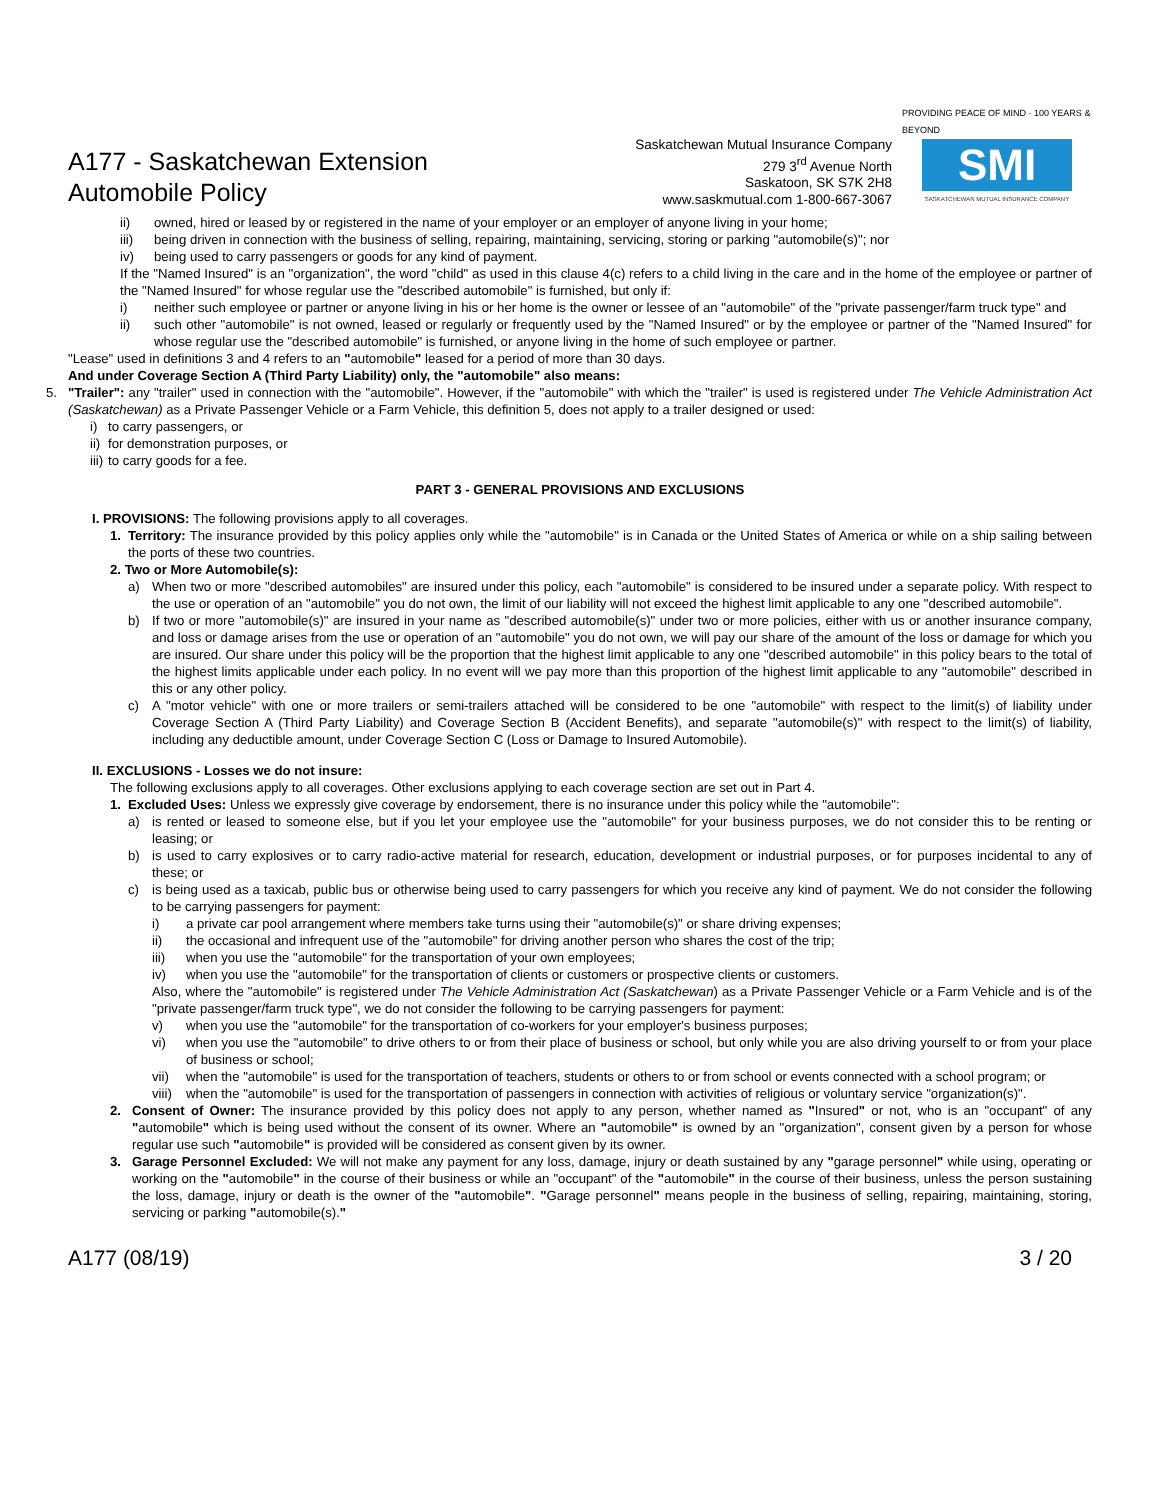A177 - Saskatchewan Extension
Automobile Policy
Saskatchewan Mutual Insurance Company
279 3<sup>rd</sup> Avenue North
Saskatoon, SK S7K 2H8
www.saskmutual.com 1-800-667-3067
PROVIDING PEACE OF MIND · 100 YEARS & BEYOND
SMI
SASKATCHEWAN MUTUAL INSURANCE COMPANY
ii) owned, hired or leased by or registered in the name of your employer or an employer of anyone living in your home;
iii) being driven in connection with the business of selling, repairing, maintaining, servicing, storing or parking "automobile(s)"; nor
iv) being used to carry passengers or goods for any kind of payment.
If the "Named Insured" is an "organization", the word "child" as used in this clause 4(c) refers to a child living in the care and in the home of the employee or partner of the "Named Insured" for whose regular use the "described automobile" is furnished, but only if:
i) neither such employee or partner or anyone living in his or her home is the owner or lessee of an "automobile" of the "private passenger/farm truck type" and
ii) such other "automobile" is not owned, leased or regularly or frequently used by the "Named Insured" or by the employee or partner of the "Named Insured" for whose regular use the "described automobile" is furnished, or anyone living in the home of such employee or partner.
"Lease" used in definitions 3 and 4 refers to an "automobile" leased for a period of more than 30 days.
And under Coverage Section A (Third Party Liability) only, the "automobile" also means:
5. "Trailer": any "trailer" used in connection with the "automobile". However, if the "automobile" with which the "trailer" is used is registered under The Vehicle Administration Act (Saskatchewan) as a Private Passenger Vehicle or a Farm Vehicle, this definition 5, does not apply to a trailer designed or used:
i) to carry passengers, or
ii) for demonstration purposes, or
iii) to carry goods for a fee.
PART 3 - GENERAL PROVISIONS AND EXCLUSIONS
I. PROVISIONS: The following provisions apply to all coverages.
1. Territory: The insurance provided by this policy applies only while the "automobile" is in Canada or the United States of America or while on a ship sailing between the ports of these two countries.
2. Two or More Automobile(s):
a) When two or more "described automobiles" are insured under this policy, each "automobile" is considered to be insured under a separate policy. With respect to the use or operation of an "automobile" you do not own, the limit of our liability will not exceed the highest limit applicable to any one "described automobile".
b) If two or more "automobile(s)" are insured in your name as "described automobile(s)" under two or more policies, either with us or another insurance company, and loss or damage arises from the use or operation of an "automobile" you do not own, we will pay our share of the amount of the loss or damage for which you are insured. Our share under this policy will be the proportion that the highest limit applicable to any one "described automobile" in this policy bears to the total of the highest limits applicable under each policy. In no event will we pay more than this proportion of the highest limit applicable to any "automobile" described in this or any other policy.
c) A "motor vehicle" with one or more trailers or semi-trailers attached will be considered to be one "automobile" with respect to the limit(s) of liability under Coverage Section A (Third Party Liability) and Coverage Section B (Accident Benefits), and separate "automobile(s)" with respect to the limit(s) of liability, including any deductible amount, under Coverage Section C (Loss or Damage to Insured Automobile).
II. EXCLUSIONS - Losses we do not insure:
The following exclusions apply to all coverages. Other exclusions applying to each coverage section are set out in Part 4.
1. Excluded Uses: Unless we expressly give coverage by endorsement, there is no insurance under this policy while the "automobile":
a) is rented or leased to someone else, but if you let your employee use the "automobile" for your business purposes, we do not consider this to be renting or leasing; or
b) is used to carry explosives or to carry radio-active material for research, education, development or industrial purposes, or for purposes incidental to any of these; or
c) is being used as a taxicab, public bus or otherwise being used to carry passengers for which you receive any kind of payment. We do not consider the following to be carrying passengers for payment:
i) a private car pool arrangement where members take turns using their "automobile(s)" or share driving expenses;
ii) the occasional and infrequent use of the "automobile" for driving another person who shares the cost of the trip;
iii) when you use the "automobile" for the transportation of your own employees;
iv) when you use the "automobile" for the transportation of clients or customers or prospective clients or customers.
Also, where the "automobile" is registered under The Vehicle Administration Act (Saskatchewan) as a Private Passenger Vehicle or a Farm Vehicle and is of the "private passenger/farm truck type", we do not consider the following to be carrying passengers for payment:
v) when you use the "automobile" for the transportation of co-workers for your employer's business purposes;
vi) when you use the "automobile" to drive others to or from their place of business or school, but only while you are also driving yourself to or from your place of business or school;
vii) when the "automobile" is used for the transportation of teachers, students or others to or from school or events connected with a school program; or
viii) when the "automobile" is used for the transportation of passengers in connection with activities of religious or voluntary service "organization(s)".
2. Consent of Owner: The insurance provided by this policy does not apply to any person, whether named as "Insured" or not, who is an "occupant" of any "automobile" which is being used without the consent of its owner. Where an "automobile" is owned by an "organization", consent given by a person for whose regular use such "automobile" is provided will be considered as consent given by its owner.
3. Garage Personnel Excluded: We will not make any payment for any loss, damage, injury or death sustained by any "garage personnel" while using, operating or working on the "automobile" in the course of their business or while an "occupant" of the "automobile" in the course of their business, unless the person sustaining the loss, damage, injury or death is the owner of the "automobile". "Garage personnel" means people in the business of selling, repairing, maintaining, storing, servicing or parking "automobile(s)."
A177 (08/19) 3 / 20